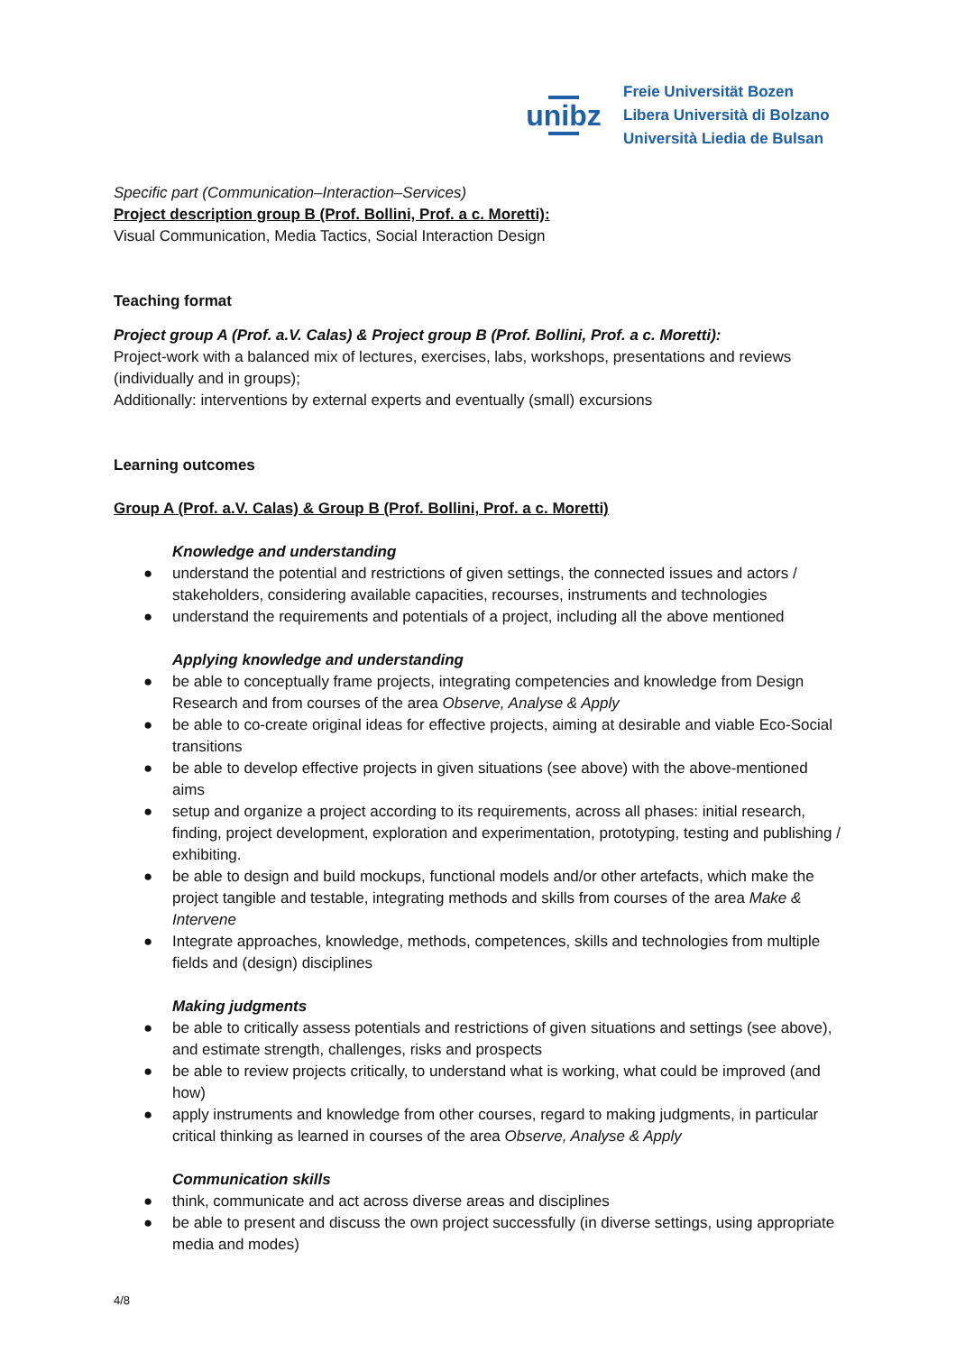unibz
Freie Universität Bozen
Libera Università di Bolzano
Università Liedia de Bulsan
Specific part (Communication–Interaction–Services)
Project description group B (Prof. Bollini, Prof. a c. Moretti):
Visual Communication, Media Tactics, Social Interaction Design
Teaching format
Project group A (Prof. a.V. Calas) & Project group B (Prof. Bollini, Prof. a c. Moretti):
Project-work with a balanced mix of lectures, exercises, labs, workshops, presentations and reviews (individually and in groups);
Additionally: interventions by external experts and eventually (small) excursions
Learning outcomes
Group A (Prof. a.V. Calas) & Group B (Prof. Bollini, Prof. a c. Moretti)
Knowledge and understanding
● understand the potential and restrictions of given settings, the connected issues and actors / stakeholders, considering available capacities, recourses, instruments and technologies
● understand the requirements and potentials of a project, including all the above mentioned
Applying knowledge and understanding
● be able to conceptually frame projects, integrating competencies and knowledge from Design Research and from courses of the area Observe, Analyse & Apply
● be able to co-create original ideas for effective projects, aiming at desirable and viable Eco-Social transitions
● be able to develop effective projects in given situations (see above) with the above-mentioned aims
● setup and organize a project according to its requirements, across all phases: initial research, finding, project development, exploration and experimentation, prototyping, testing and publishing / exhibiting.
● be able to design and build mockups, functional models and/or other artefacts, which make the project tangible and testable, integrating methods and skills from courses of the area Make & Intervene
● Integrate approaches, knowledge, methods, competences, skills and technologies from multiple fields and (design) disciplines
Making judgments
● be able to critically assess potentials and restrictions of given situations and settings (see above), and estimate strength, challenges, risks and prospects
● be able to review projects critically, to understand what is working, what could be improved (and how)
● apply instruments and knowledge from other courses, regard to making judgments, in particular critical thinking as learned in courses of the area Observe, Analyse & Apply
Communication skills
● think, communicate and act across diverse areas and disciplines
● be able to present and discuss the own project successfully (in diverse settings, using appropriate media and modes)
4/8